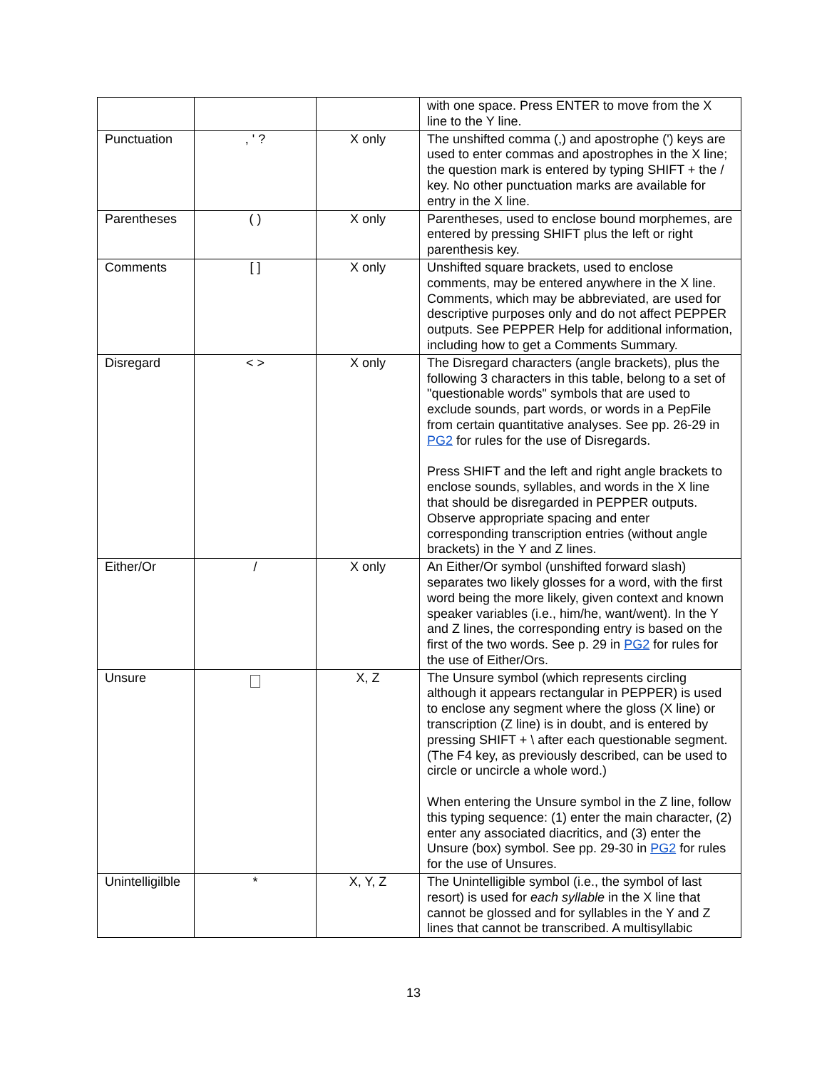| | | | with one space. Press ENTER to move from the X line to the Y line. |
| Punctuation | , ' ? | X only | The unshifted comma (,) and apostrophe (') keys are used to enter commas and apostrophes in the X line; the question mark is entered by typing SHIFT + the / key. No other punctuation marks are available for entry in the X line. |
| Parentheses | ( ) | X only | Parentheses, used to enclose bound morphemes, are entered by pressing SHIFT plus the left or right parenthesis key. |
| Comments | [ ] | X only | Unshifted square brackets, used to enclose comments, may be entered anywhere in the X line. Comments, which may be abbreviated, are used for descriptive purposes only and do not affect PEPPER outputs. See PEPPER Help for additional information, including how to get a Comments Summary. |
| Disregard | < > | X only | The Disregard characters (angle brackets), plus the following 3 characters in this table, belong to a set of "questionable words" symbols that are used to exclude sounds, part words, or words in a PepFile from certain quantitative analyses. See pp. 26-29 in PG2 for rules for the use of Disregards. Press SHIFT and the left and right angle brackets to enclose sounds, syllables, and words in the X line that should be disregarded in PEPPER outputs. Observe appropriate spacing and enter corresponding transcription entries (without angle brackets) in the Y and Z lines. |
| Either/Or | / | X only | An Either/Or symbol (unshifted forward slash) separates two likely glosses for a word, with the first word being the more likely, given context and known speaker variables (i.e., him/he, want/went). In the Y and Z lines, the corresponding entry is based on the first of the two words. See p. 29 in PG2 for rules for the use of Either/Ors. |
| Unsure | | X, Z | The Unsure symbol (which represents circling although it appears rectangular in PEPPER) is used to enclose any segment where the gloss (X line) or transcription (Z line) is in doubt, and is entered by pressing SHIFT + \ after each questionable segment. (The F4 key, as previously described, can be used to circle or uncircle a whole word.) When entering the Unsure symbol in the Z line, follow this typing sequence: (1) enter the main character, (2) enter any associated diacritics, and (3) enter the Unsure (box) symbol. See pp. 29-30 in PG2 for rules for the use of Unsures. |
| Unintelligilble | * | X, Y, Z | The Unintelligible symbol (i.e., the symbol of last resort) is used for each syllable in the X line that cannot be glossed and for syllables in the Y and Z lines that cannot be transcribed. A multisyllabic |
13